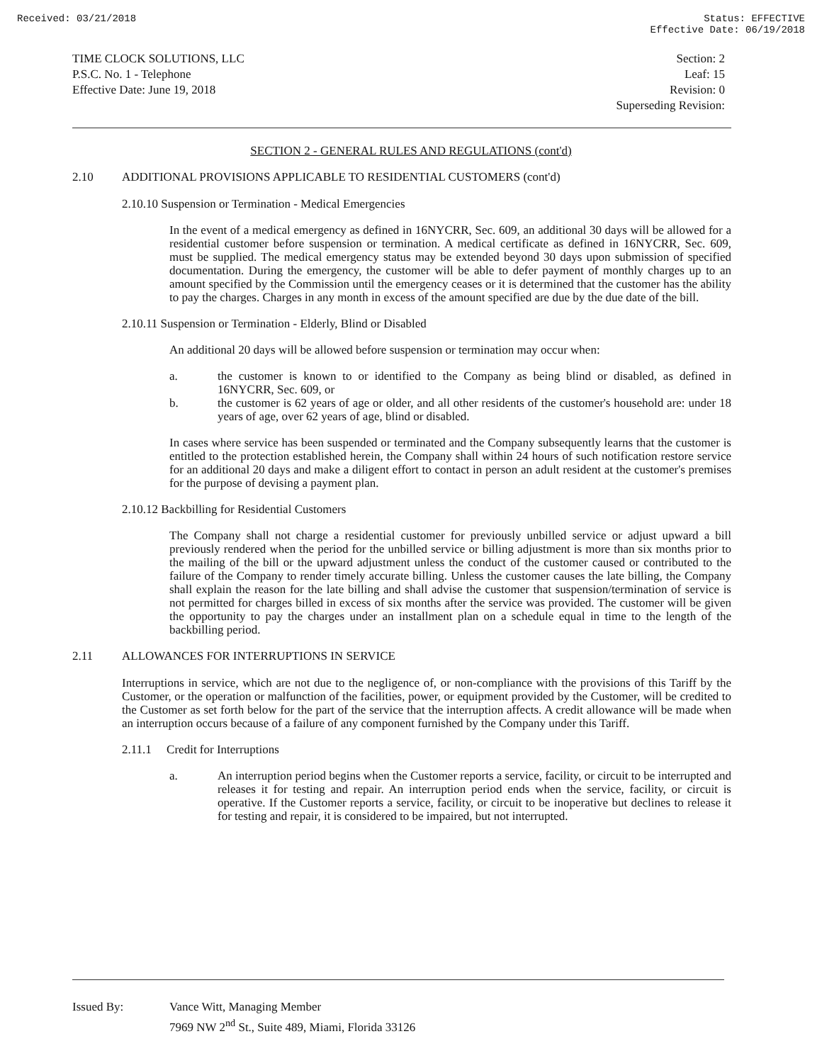Received: 03/21/2018 Status: EFFECTIVE
Effective Date: 06/19/2018
TIME CLOCK SOLUTIONS, LLC
P.S.C. No. 1 - Telephone
Effective Date: June 19, 2018
Section: 2
Leaf: 15
Revision: 0
Superseding Revision:
SECTION 2 - GENERAL RULES AND REGULATIONS (cont'd)
2.10 ADDITIONAL PROVISIONS APPLICABLE TO RESIDENTIAL CUSTOMERS (cont'd)
2.10.10 Suspension or Termination - Medical Emergencies
In the event of a medical emergency as defined in 16NYCRR, Sec. 609, an additional 30 days will be allowed for a residential customer before suspension or termination. A medical certificate as defined in 16NYCRR, Sec. 609, must be supplied. The medical emergency status may be extended beyond 30 days upon submission of specified documentation. During the emergency, the customer will be able to defer payment of monthly charges up to an amount specified by the Commission until the emergency ceases or it is determined that the customer has the ability to pay the charges. Charges in any month in excess of the amount specified are due by the due date of the bill.
2.10.11 Suspension or Termination - Elderly, Blind or Disabled
An additional 20 days will be allowed before suspension or termination may occur when:
a.
the customer is known to or identified to the Company as being blind or disabled, as defined in 16NYCRR, Sec. 609, or
b.
the customer is 62 years of age or older, and all other residents of the customer's household are: under 18 years of age, over 62 years of age, blind or disabled.
In cases where service has been suspended or terminated and the Company subsequently learns that the customer is entitled to the protection established herein, the Company shall within 24 hours of such notification restore service for an additional 20 days and make a diligent effort to contact in person an adult resident at the customer's premises for the purpose of devising a payment plan.
2.10.12 Backbilling for Residential Customers
The Company shall not charge a residential customer for previously unbilled service or adjust upward a bill previously rendered when the period for the unbilled service or billing adjustment is more than six months prior to the mailing of the bill or the upward adjustment unless the conduct of the customer caused or contributed to the failure of the Company to render timely accurate billing. Unless the customer causes the late billing, the Company shall explain the reason for the late billing and shall advise the customer that suspension/termination of service is not permitted for charges billed in excess of six months after the service was provided. The customer will be given the opportunity to pay the charges under an installment plan on a schedule equal in time to the length of the backbilling period.
2.11 ALLOWANCES FOR INTERRUPTIONS IN SERVICE
Interruptions in service, which are not due to the negligence of, or non-compliance with the provisions of this Tariff by the Customer, or the operation or malfunction of the facilities, power, or equipment provided by the Customer, will be credited to the Customer as set forth below for the part of the service that the interruption affects. A credit allowance will be made when an interruption occurs because of a failure of any component furnished by the Company under this Tariff.
2.11.1 Credit for Interruptions
a.
An interruption period begins when the Customer reports a service, facility, or circuit to be interrupted and releases it for testing and repair. An interruption period ends when the service, facility, or circuit is operative. If the Customer reports a service, facility, or circuit to be inoperative but declines to release it for testing and repair, it is considered to be impaired, but not interrupted.
Issued By: Vance Witt, Managing Member
7969 NW 2<sup>nd</sup> St., Suite 489, Miami, Florida 33126